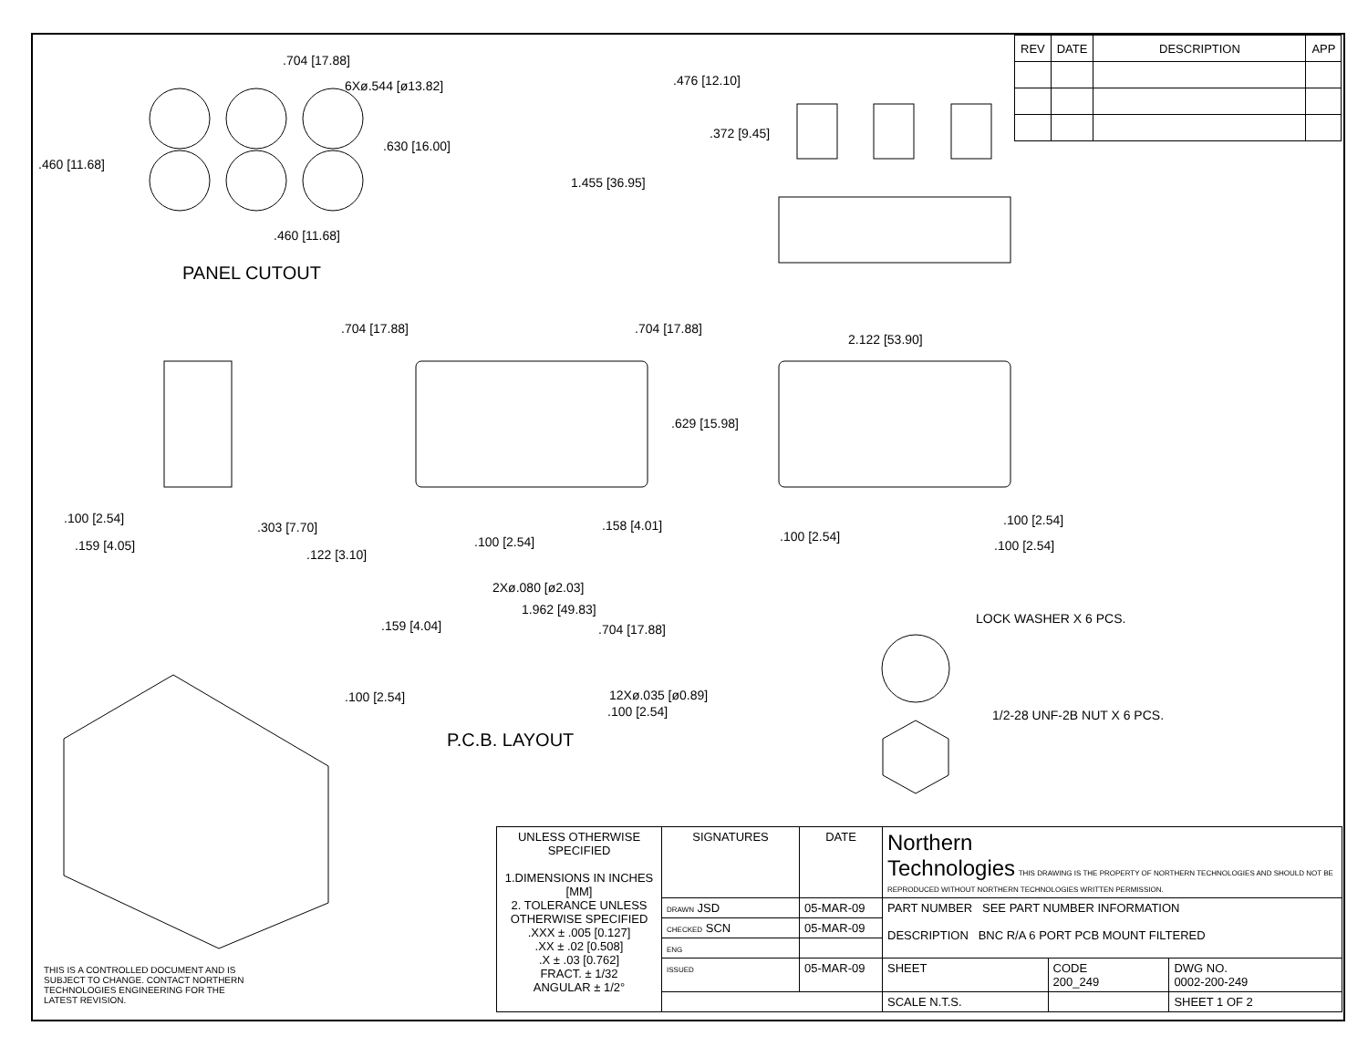| REV | DATE | DESCRIPTION | APP |
| --- | --- | --- | --- |
.704 [17.88]
6Xø.544 [ø13.82]
.630 [16.00]
.460 [11.68]
.460 [11.68]
PANEL CUTOUT
.476 [12.10]
.372 [9.45]
1.455 [36.95]
.704 [17.88] .704 [17.88]
2.122 [53.90]
.629 [15.98]
.100 [2.54]
.303 [7.70]
.159 [4.05]
.158 [4.01]
.100 [2.54]
.122 [3.10]
.100 [2.54]
.100 [2.54]
.100 [2.54]
2Xø.080 [ø2.03]
1.962 [49.83]
.159 [4.04] .704 [17.88]
.100 [2.54] 12Xø.035 [ø0.89]
.100 [2.54]
P.C.B. LAYOUT
LOCK WASHER X 6 PCS.
1/2-28 UNF-2B NUT X 6 PCS.
THIS IS A CONTROLLED DOCUMENT AND IS
SUBJECT TO CHANGE. CONTACT NORTHERN
TECHNOLOGIES ENGINEERING FOR THE
LATEST REVISION.
| UNLESS OTHERWISE SPECIFIED 1.DIMENSIONS IN INCHES [MM] 2. TOLERANCE UNLESS OTHERWISE SPECIFIED .XXX ± .005 [0.127] .XX ± .02 [0.508] .X ± .03 [0.762] FRACT. ± 1/32 ANGULAR ± 1/2° | SIGNATURES | DATE | Northern Technologies THIS DRAWING IS THE PROPERTY OF NORTHERN TECHNOLOGIES AND SHOULD NOT BE REPRODUCED WITHOUT NORTHERN TECHNOLOGIES WRITTEN PERMISSION. | | |
| | DRAWN JSD | 05-MAR-09 | PART NUMBER SEE PART NUMBER INFORMATION DESCRIPTION BNC R/A 6 PORT PCB MOUNT FILTERED | | |
| | CHECKED SCN | 05-MAR-09 | | | |
| | ENG | | | | |
| | ISSUED | 05-MAR-09 | SHEET | CODE 200_249 | DWG NO. 0002-200-249 |
| | | | SCALE N.T.S. | | SHEET 1 OF 2 |